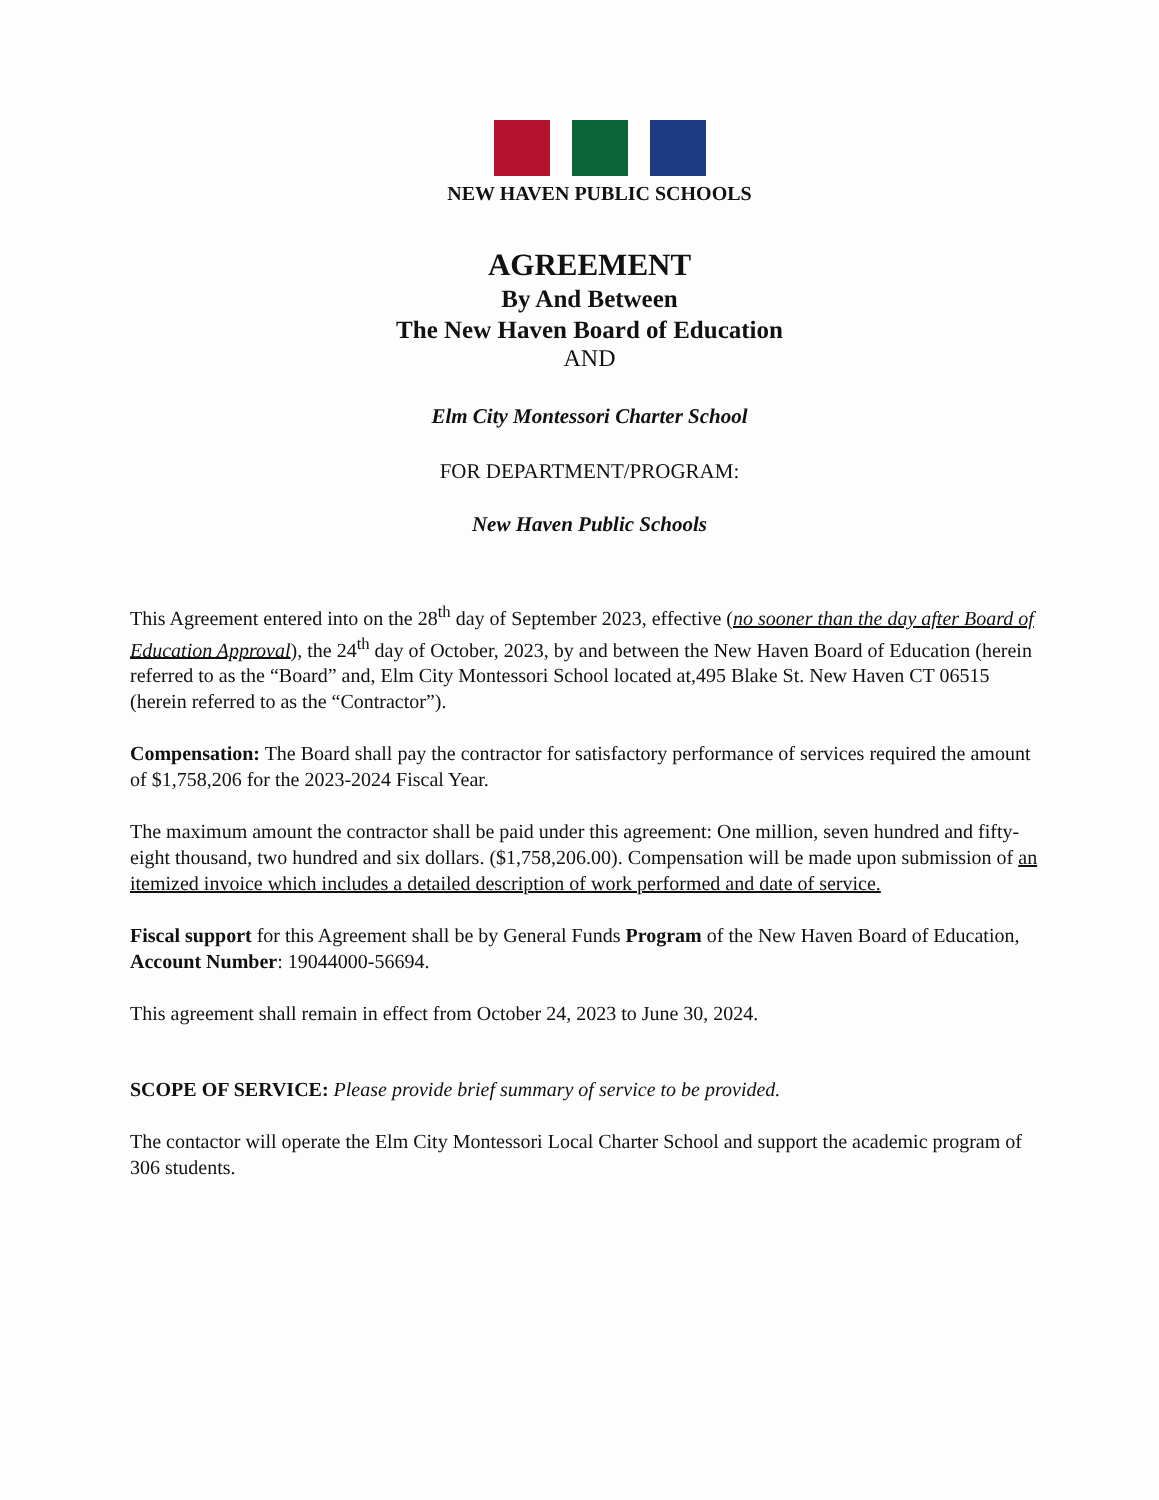NEW HAVEN PUBLIC SCHOOLS
AGREEMENT
By And Between
The New Haven Board of Education
AND
Elm City Montessori Charter School
FOR DEPARTMENT/PROGRAM:
New Haven Public Schools
This Agreement entered into on the 28<sup>th</sup> day of September 2023, effective (no sooner than the day after Board of Education Approval), the 24<sup>th</sup> day of October, 2023, by and between the New Haven Board of Education (herein referred to as the “Board” and, Elm City Montessori School located at,495 Blake St. New Haven CT 06515 (herein referred to as the “Contractor”).
Compensation: The Board shall pay the contractor for satisfactory performance of services required the amount of $1,758,206 for the 2023-2024 Fiscal Year.
The maximum amount the contractor shall be paid under this agreement: One million, seven hundred and fifty-eight thousand, two hundred and six dollars. ($1,758,206.00). Compensation will be made upon submission of an itemized invoice which includes a detailed description of work performed and date of service.
Fiscal support for this Agreement shall be by General Funds Program of the New Haven Board of Education, Account Number: 19044000-56694.
This agreement shall remain in effect from October 24, 2023 to June 30, 2024.
SCOPE OF SERVICE: Please provide brief summary of service to be provided.
The contactor will operate the Elm City Montessori Local Charter School and support the academic program of 306 students.